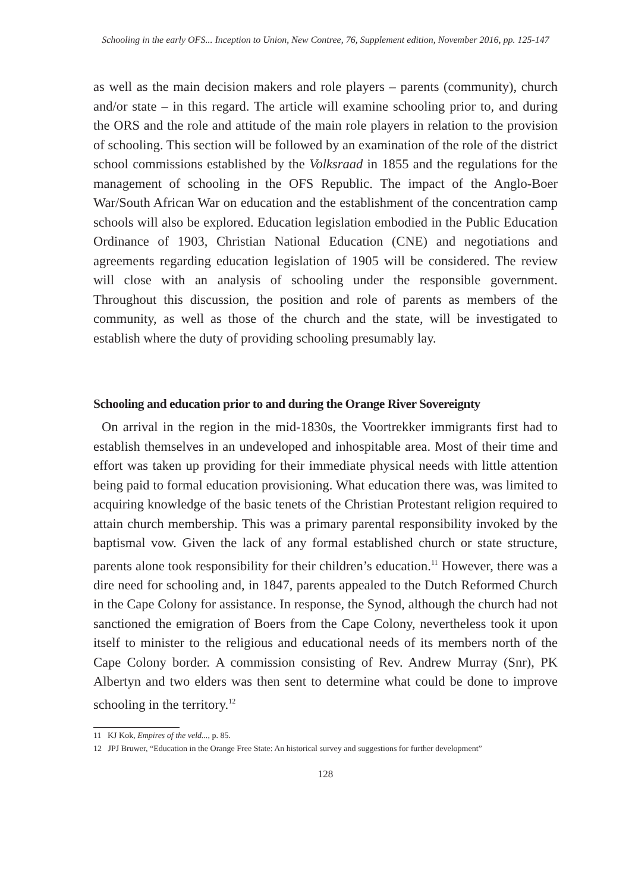Schooling in the early OFS... Inception to Union, New Contree, 76, Supplement edition, November 2016, pp. 125-147
as well as the main decision makers and role players – parents (community), church and/or state – in this regard. The article will examine schooling prior to, and during the ORS and the role and attitude of the main role players in relation to the provision of schooling. This section will be followed by an examination of the role of the district school commissions established by the Volksraad in 1855 and the regulations for the management of schooling in the OFS Republic. The impact of the Anglo-Boer War/South African War on education and the establishment of the concentration camp schools will also be explored. Education legislation embodied in the Public Education Ordinance of 1903, Christian National Education (CNE) and negotiations and agreements regarding education legislation of 1905 will be considered. The review will close with an analysis of schooling under the responsible government. Throughout this discussion, the position and role of parents as members of the community, as well as those of the church and the state, will be investigated to establish where the duty of providing schooling presumably lay.
Schooling and education prior to and during the Orange River Sovereignty
On arrival in the region in the mid-1830s, the Voortrekker immigrants first had to establish themselves in an undeveloped and inhospitable area. Most of their time and effort was taken up providing for their immediate physical needs with little attention being paid to formal education provisioning. What education there was, was limited to acquiring knowledge of the basic tenets of the Christian Protestant religion required to attain church membership. This was a primary parental responsibility invoked by the baptismal vow. Given the lack of any formal established church or state structure, parents alone took responsibility for their children’s education.<sup>11</sup> However, there was a dire need for schooling and, in 1847, parents appealed to the Dutch Reformed Church in the Cape Colony for assistance. In response, the Synod, although the church had not sanctioned the emigration of Boers from the Cape Colony, nevertheless took it upon itself to minister to the religious and educational needs of its members north of the Cape Colony border. A commission consisting of Rev. Andrew Murray (Snr), PK Albertyn and two elders was then sent to determine what could be done to improve schooling in the territory.<sup>12</sup>
11 KJ Kok, Empires of the veld..., p. 85.
12 JPJ Bruwer, “Education in the Orange Free State: An historical survey and suggestions for further development”
128